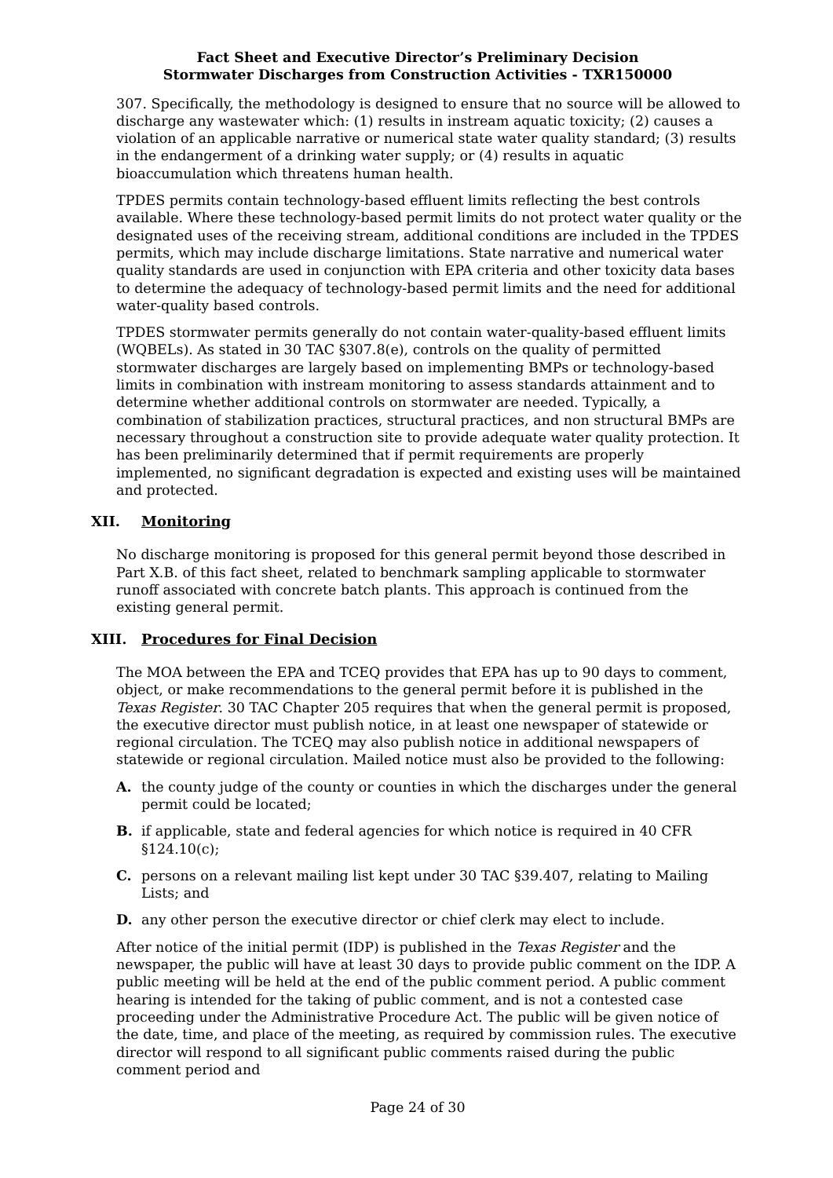Fact Sheet and Executive Director’s Preliminary Decision
Stormwater Discharges from Construction Activities - TXR150000
307. Specifically, the methodology is designed to ensure that no source will be allowed to discharge any wastewater which: (1) results in instream aquatic toxicity; (2) causes a violation of an applicable narrative or numerical state water quality standard; (3) results in the endangerment of a drinking water supply; or (4) results in aquatic bioaccumulation which threatens human health.
TPDES permits contain technology-based effluent limits reflecting the best controls available. Where these technology-based permit limits do not protect water quality or the designated uses of the receiving stream, additional conditions are included in the TPDES permits, which may include discharge limitations. State narrative and numerical water quality standards are used in conjunction with EPA criteria and other toxicity data bases to determine the adequacy of technology-based permit limits and the need for additional water-quality based controls.
TPDES stormwater permits generally do not contain water-quality-based effluent limits (WQBELs). As stated in 30 TAC §307.8(e), controls on the quality of permitted stormwater discharges are largely based on implementing BMPs or technology-based limits in combination with instream monitoring to assess standards attainment and to determine whether additional controls on stormwater are needed. Typically, a combination of stabilization practices, structural practices, and non structural BMPs are necessary throughout a construction site to provide adequate water quality protection. It has been preliminarily determined that if permit requirements are properly implemented, no significant degradation is expected and existing uses will be maintained and protected.
XII. Monitoring
No discharge monitoring is proposed for this general permit beyond those described in Part X.B. of this fact sheet, related to benchmark sampling applicable to stormwater runoff associated with concrete batch plants. This approach is continued from the existing general permit.
XIII. Procedures for Final Decision
The MOA between the EPA and TCEQ provides that EPA has up to 90 days to comment, object, or make recommendations to the general permit before it is published in the Texas Register. 30 TAC Chapter 205 requires that when the general permit is proposed, the executive director must publish notice, in at least one newspaper of statewide or regional circulation. The TCEQ may also publish notice in additional newspapers of statewide or regional circulation. Mailed notice must also be provided to the following:
A. the county judge of the county or counties in which the discharges under the general permit could be located;
B. if applicable, state and federal agencies for which notice is required in 40 CFR §124.10(c);
C. persons on a relevant mailing list kept under 30 TAC §39.407, relating to Mailing Lists; and
D. any other person the executive director or chief clerk may elect to include.
After notice of the initial permit (IDP) is published in the Texas Register and the newspaper, the public will have at least 30 days to provide public comment on the IDP. A public meeting will be held at the end of the public comment period. A public comment hearing is intended for the taking of public comment, and is not a contested case proceeding under the Administrative Procedure Act. The public will be given notice of the date, time, and place of the meeting, as required by commission rules. The executive director will respond to all significant public comments raised during the public comment period and
Page 24 of 30